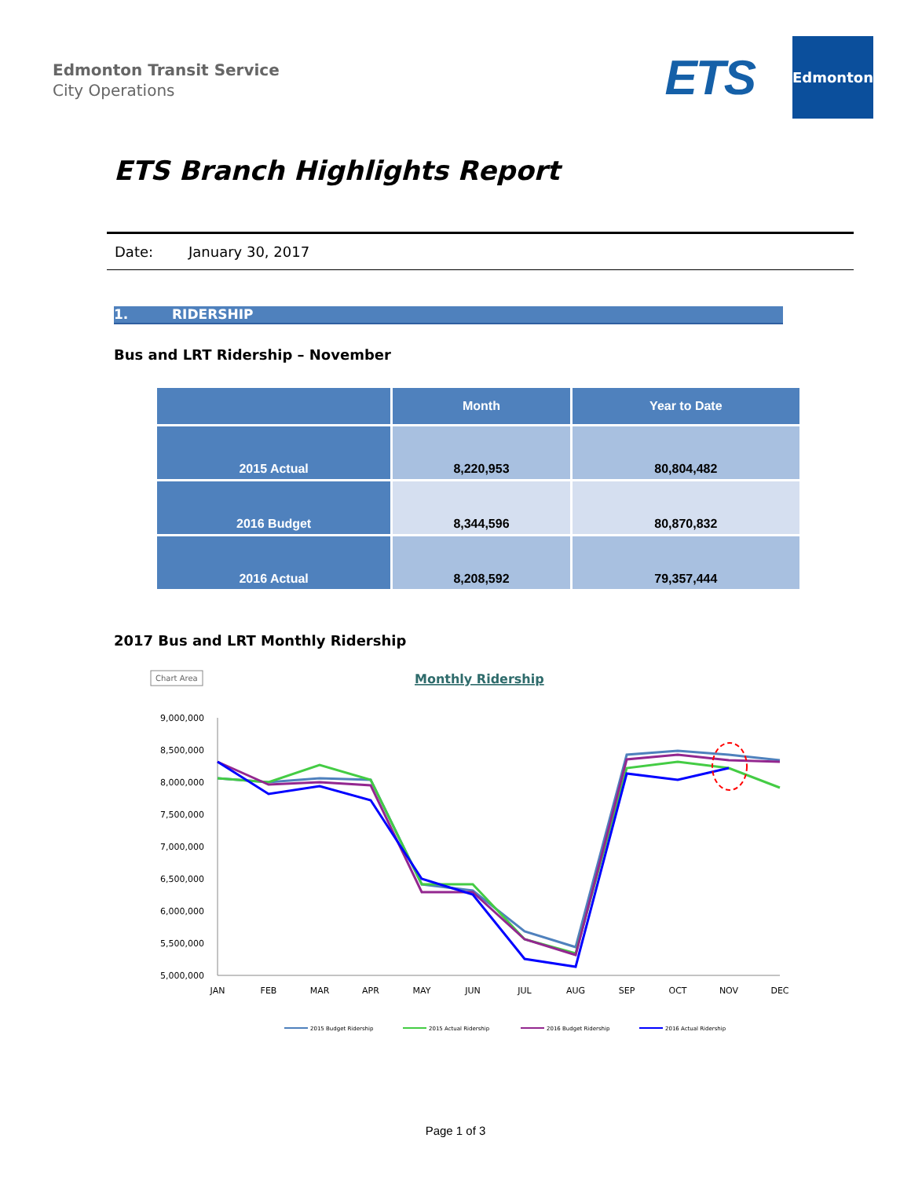Edmonton Transit Service
City Operations
ETS
Edmonton
ETS Branch Highlights Report
Date: January 30, 2017
1. RIDERSHIP
Bus and LRT Ridership – November
| | Month | Year to Date |
| --- | --- | --- |
| 2015 Actual | 8,220,953 | 80,804,482 |
| 2016 Budget | 8,344,596 | 80,870,832 |
| 2016 Actual | 8,208,592 | 79,357,444 |
2017 Bus and LRT Monthly Ridership
Chart Area
Monthly Ridership
9,000,000
8,500,000
8,000,000
7,500,000
7,000,000
6,500,000
6,000,000
5,500,000
5,000,000
JAN
FEB
MAR
APR
MAY
JUN
JUL
AUG
SEP
OCT
NOV
DEC
2015 Budget Ridership
2015 Actual Ridership
2016 Budget Ridership
2016 Actual Ridership
Page 1 of 3